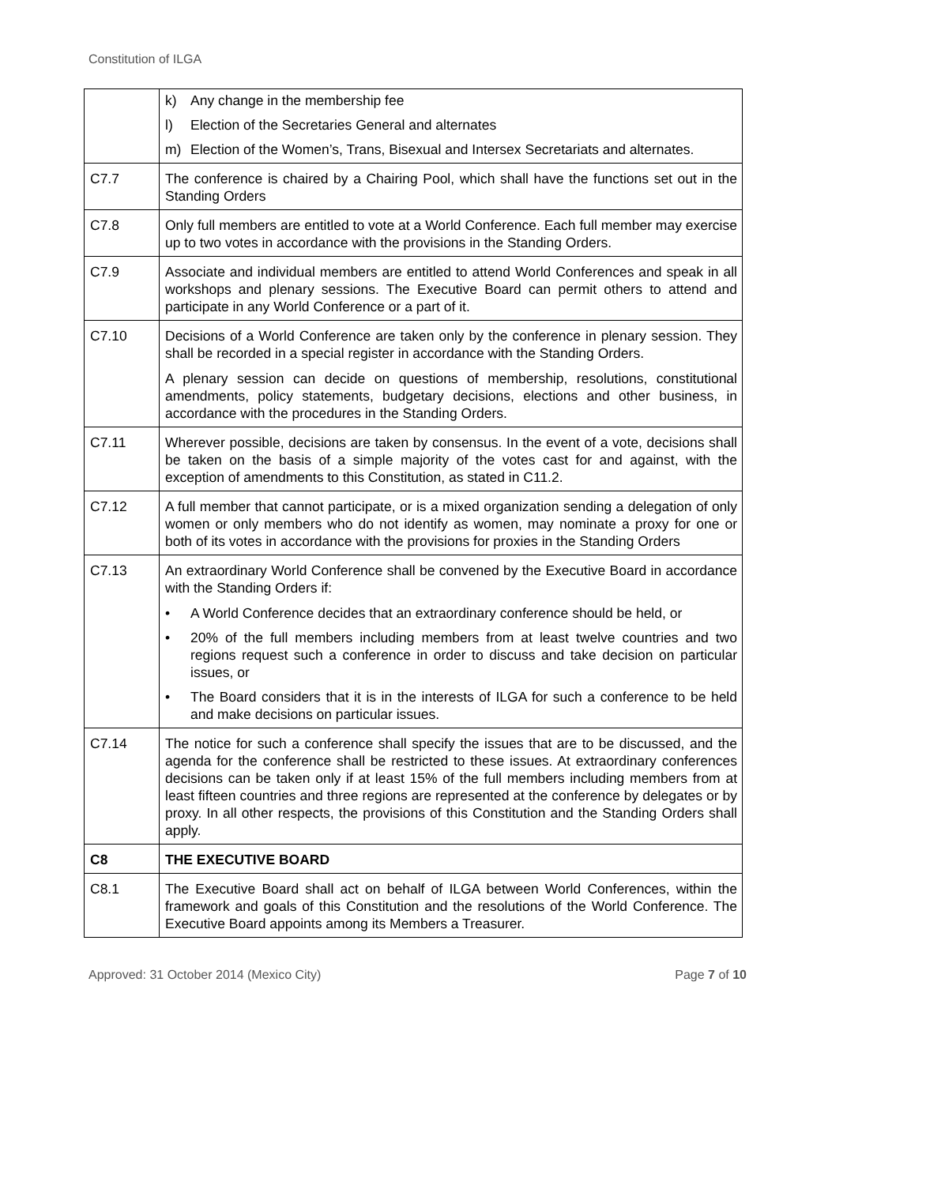Constitution of ILGA
| | k) Any change in the membership fee l) Election of the Secretaries General and alternates m) Election of the Women’s, Trans, Bisexual and Intersex Secretariats and alternates. |
| C7.7 | The conference is chaired by a Chairing Pool, which shall have the functions set out in the Standing Orders |
| C7.8 | Only full members are entitled to vote at a World Conference. Each full member may exercise up to two votes in accordance with the provisions in the Standing Orders. |
| C7.9 | Associate and individual members are entitled to attend World Conferences and speak in all workshops and plenary sessions. The Executive Board can permit others to attend and participate in any World Conference or a part of it. |
| C7.10 | Decisions of a World Conference are taken only by the conference in plenary session. They shall be recorded in a special register in accordance with the Standing Orders. A plenary session can decide on questions of membership, resolutions, constitutional amendments, policy statements, budgetary decisions, elections and other business, in accordance with the procedures in the Standing Orders. |
| C7.11 | Wherever possible, decisions are taken by consensus. In the event of a vote, decisions shall be taken on the basis of a simple majority of the votes cast for and against, with the exception of amendments to this Constitution, as stated in C11.2. |
| C7.12 | A full member that cannot participate, or is a mixed organization sending a delegation of only women or only members who do not identify as women, may nominate a proxy for one or both of its votes in accordance with the provisions for proxies in the Standing Orders |
| C7.13 | An extraordinary World Conference shall be convened by the Executive Board in accordance with the Standing Orders if: • A World Conference decides that an extraordinary conference should be held, or • 20% of the full members including members from at least twelve countries and two regions request such a conference in order to discuss and take decision on particular issues, or • The Board considers that it is in the interests of ILGA for such a conference to be held and make decisions on particular issues. |
| C7.14 | The notice for such a conference shall specify the issues that are to be discussed, and the agenda for the conference shall be restricted to these issues. At extraordinary conferences decisions can be taken only if at least 15% of the full members including members from at least fifteen countries and three regions are represented at the conference by delegates or by proxy. In all other respects, the provisions of this Constitution and the Standing Orders shall apply. |
| C8 | THE EXECUTIVE BOARD |
| C8.1 | The Executive Board shall act on behalf of ILGA between World Conferences, within the framework and goals of this Constitution and the resolutions of the World Conference. The Executive Board appoints among its Members a Treasurer. |
Approved: 31 October 2014 (Mexico City) Page 7 of 10